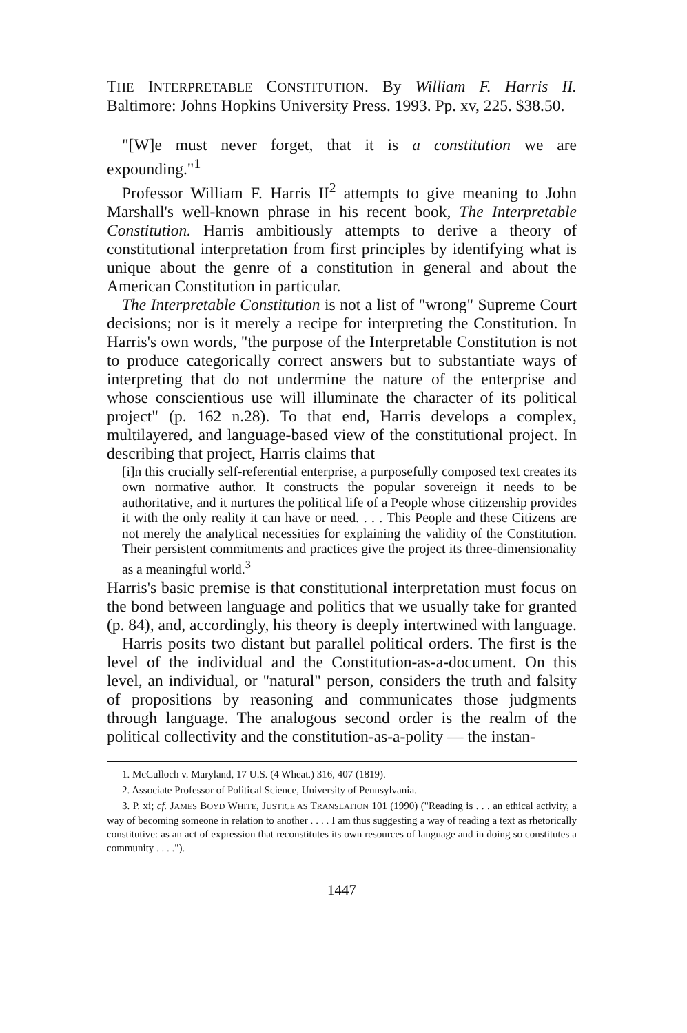THE INTERPRETABLE CONSTITUTION. By William F. Harris II. Baltimore: Johns Hopkins University Press. 1993. Pp. xv, 225. $38.50.
"[W]e must never forget, that it is a constitution we are expounding."<sup>1</sup>
Professor William F. Harris II<sup>2</sup> attempts to give meaning to John Marshall's well-known phrase in his recent book, The Interpretable Constitution. Harris ambitiously attempts to derive a theory of constitutional interpretation from first principles by identifying what is unique about the genre of a constitution in general and about the American Constitution in particular.
The Interpretable Constitution is not a list of "wrong" Supreme Court decisions; nor is it merely a recipe for interpreting the Constitution. In Harris's own words, "the purpose of the Interpretable Constitution is not to produce categorically correct answers but to substantiate ways of interpreting that do not undermine the nature of the enterprise and whose conscientious use will illuminate the character of its political project" (p. 162 n.28). To that end, Harris develops a complex, multilayered, and language-based view of the constitutional project. In describing that project, Harris claims that
[i]n this crucially self-referential enterprise, a purposefully composed text creates its own normative author. It constructs the popular sovereign it needs to be authoritative, and it nurtures the political life of a People whose citizenship provides it with the only reality it can have or need. . . . This People and these Citizens are not merely the analytical necessities for explaining the validity of the Constitution. Their persistent commitments and practices give the project its three-dimensionality as a meaningful world.<sup>3</sup>
Harris's basic premise is that constitutional interpretation must focus on the bond between language and politics that we usually take for granted (p. 84), and, accordingly, his theory is deeply intertwined with language.
Harris posits two distant but parallel political orders. The first is the level of the individual and the Constitution-as-a-document. On this level, an individual, or "natural" person, considers the truth and falsity of propositions by reasoning and communicates those judgments through language. The analogous second order is the realm of the political collectivity and the constitution-as-a-polity — the instan-
1. McCulloch v. Maryland, 17 U.S. (4 Wheat.) 316, 407 (1819).
2. Associate Professor of Political Science, University of Pennsylvania.
3. P. xi; cf. JAMES BOYD WHITE, JUSTICE AS TRANSLATION 101 (1990) ("Reading is . . . an ethical activity, a way of becoming someone in relation to another . . . . I am thus suggesting a way of reading a text as rhetorically constitutive: as an act of expression that reconstitutes its own resources of language and in doing so constitutes a community . . . .").
1447